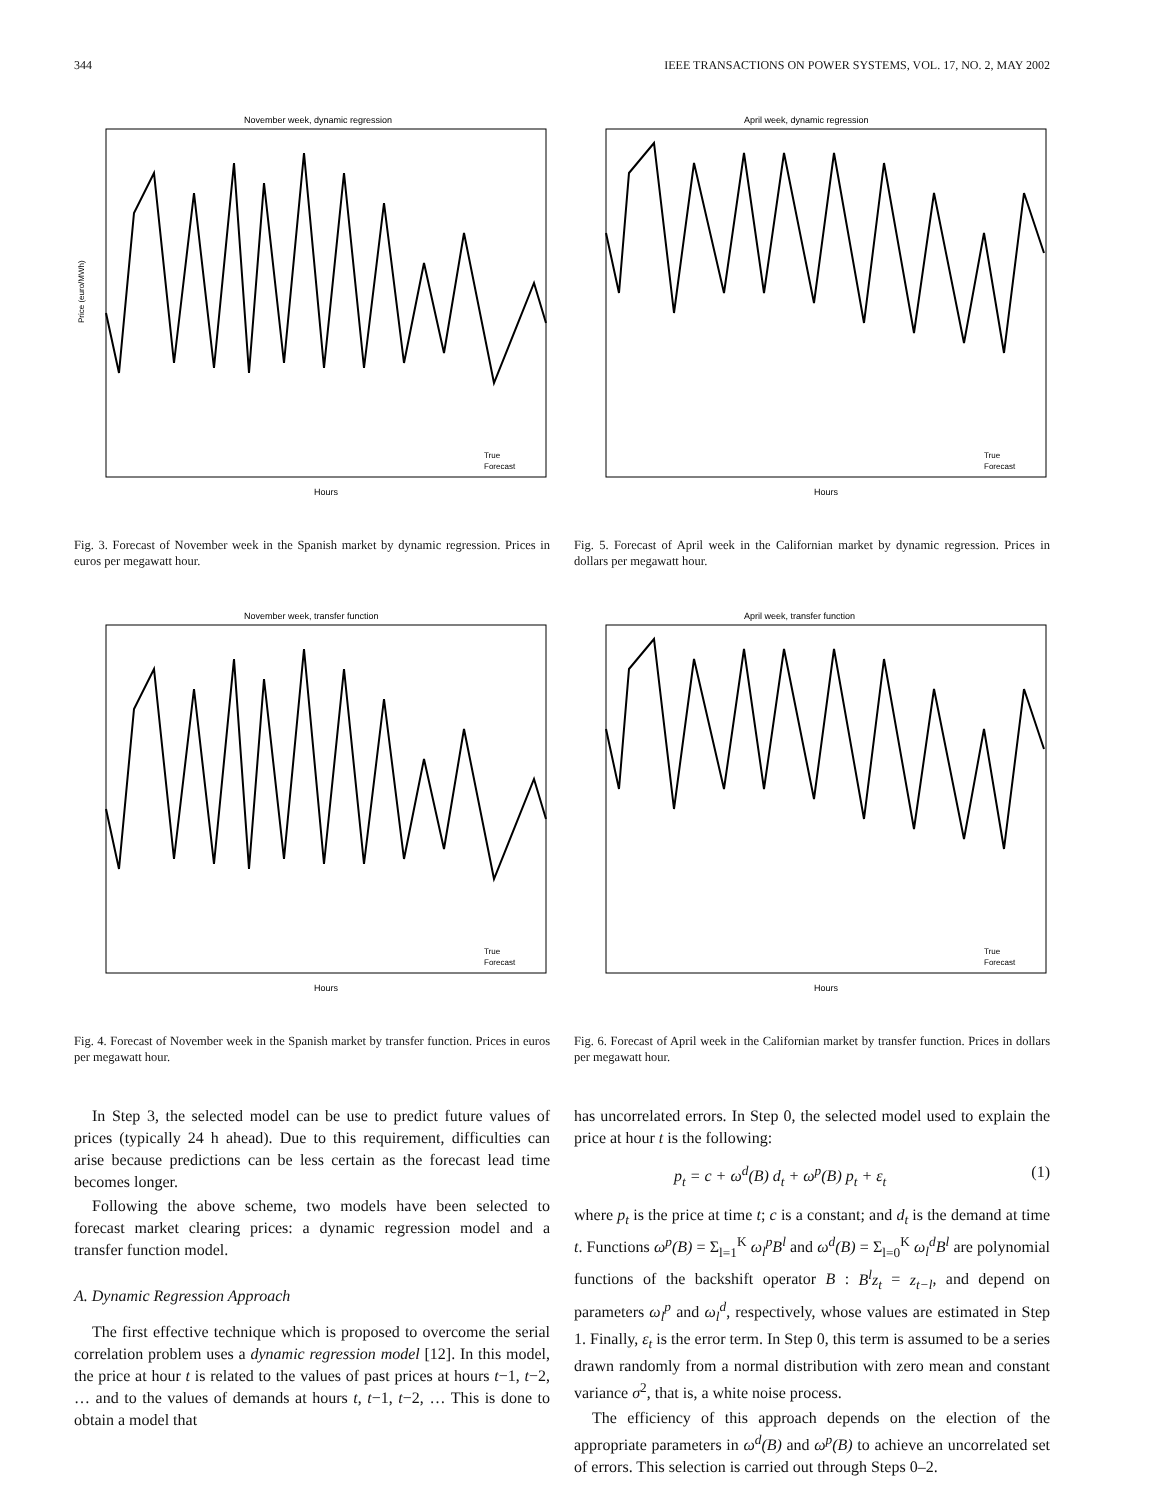344 IEEE TRANSACTIONS ON POWER SYSTEMS, VOL. 17, NO. 2, MAY 2002
November week, dynamic regression
Price (euro/MWh)
Hours
True
Forecast
Fig. 3. Forecast of November week in the Spanish market by dynamic regression. Prices in euros per megawatt hour.
November week, transfer function
Hours
True
Forecast
Fig. 4. Forecast of November week in the Spanish market by transfer function. Prices in euros per megawatt hour.
In Step 3, the selected model can be use to predict future values of prices (typically 24 h ahead). Due to this requirement, difficulties can arise because predictions can be less certain as the forecast lead time becomes longer.
Following the above scheme, two models have been selected to forecast market clearing prices: a dynamic regression model and a transfer function model.
A. Dynamic Regression Approach
The first effective technique which is proposed to overcome the serial correlation problem uses a dynamic regression model [12]. In this model, the price at hour t is related to the values of past prices at hours t−1, t−2, … and to the values of demands at hours t, t−1, t−2, … This is done to obtain a model that
April week, dynamic regression
Hours
True
Forecast
Fig. 5. Forecast of April week in the Californian market by dynamic regression. Prices in dollars per megawatt hour.
April week, transfer function
Hours
True
Forecast
Fig. 6. Forecast of April week in the Californian market by transfer function. Prices in dollars per megawatt hour.
has uncorrelated errors. In Step 0, the selected model used to explain the price at hour t is the following:
p<sub>t</sub> = c + ω<sup>d</sup>(B) d<sub>t</sub> + ω<sup>p</sup>(B) p<sub>t</sub> + ε<sub>t</sub> (1)
where p<sub>t</sub> is the price at time t; c is a constant; and d<sub>t</sub> is the demand at time t. Functions ω<sup>p</sup>(B) = Σ<sub>l=1</sub><sup>K</sup> ω<sub>l</sub><sup>p</sup>B<sup>l</sup> and ω<sup>d</sup>(B) = Σ<sub>l=0</sub><sup>K</sup> ω<sub>l</sub><sup>d</sup>B<sup>l</sup> are polynomial functions of the backshift operator B : B<sup>l</sup>z<sub>t</sub> = z<sub>t−l</sub>, and depend on parameters ω<sub>l</sub><sup>p</sup> and ω<sub>l</sub><sup>d</sup>, respectively, whose values are estimated in Step 1. Finally, ε<sub>t</sub> is the error term. In Step 0, this term is assumed to be a series drawn randomly from a normal distribution with zero mean and constant variance σ<sup>2</sup>, that is, a white noise process.
The efficiency of this approach depends on the election of the appropriate parameters in ω<sup>d</sup>(B) and ω<sup>p</sup>(B) to achieve an uncorrelated set of errors. This selection is carried out through Steps 0–2.